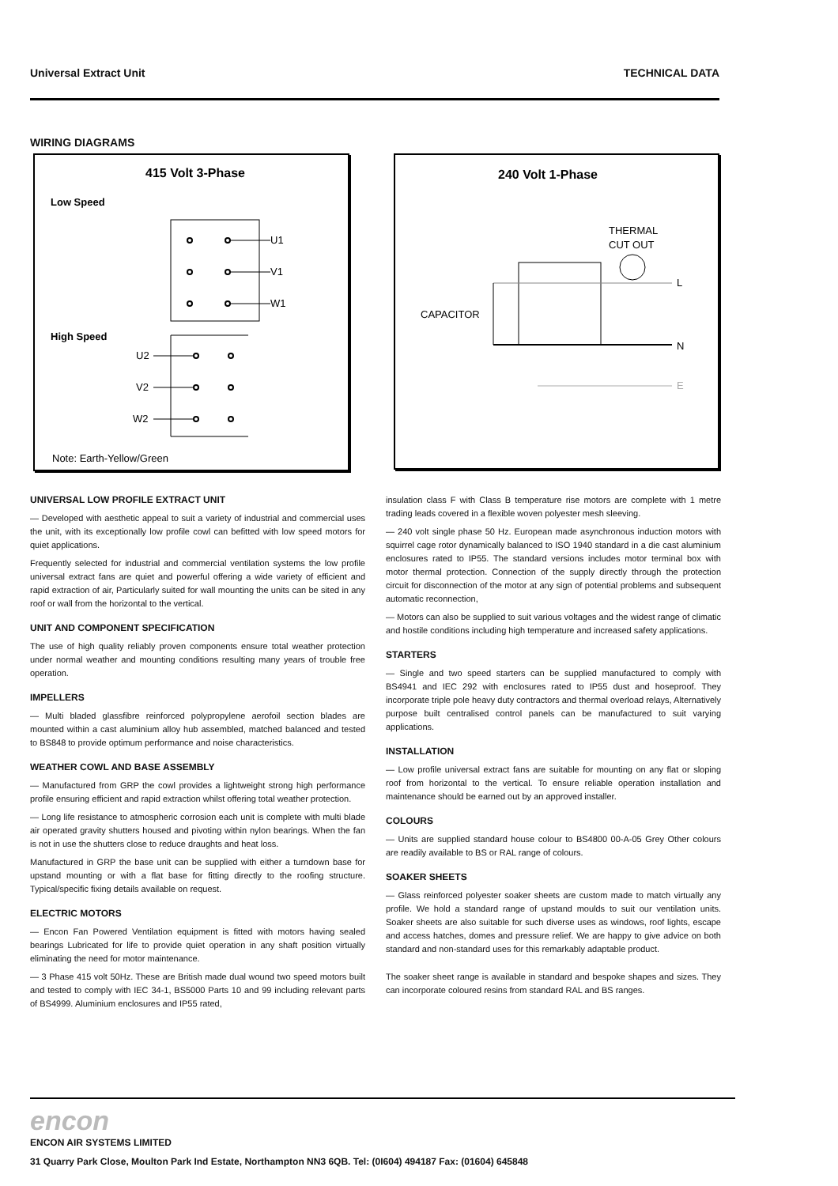Universal Extract Unit TECHNICAL DATA
WIRING DIAGRAMS
415 Volt 3-Phase
Low Speed
U1
V1
W1
High Speed
U2
V2
W2
Note: Earth-Yellow/Green
240 Volt 1-Phase
THERMAL
CUT OUT
CAPACITOR
L
N
E
UNIVERSAL LOW PROFILE EXTRACT UNIT
— Developed with aesthetic appeal to suit a variety of industrial and commercial uses the unit, with its exceptionally low profile cowl can befitted with low speed motors for quiet applications.
Frequently selected for industrial and commercial ventilation systems the low profile universal extract fans are quiet and powerful offering a wide variety of efficient and rapid extraction of air, Particularly suited for wall mounting the units can be sited in any roof or wall from the horizontal to the vertical.
UNIT AND COMPONENT SPECIFICATION
The use of high quality reliably proven components ensure total weather protection under normal weather and mounting conditions resulting many years of trouble free operation.
IMPELLERS
— Multi bladed glassfibre reinforced polypropylene aerofoil section blades are mounted within a cast aluminium alloy hub assembled, matched balanced and tested to BS848 to provide optimum performance and noise characteristics.
WEATHER COWL AND BASE ASSEMBLY
— Manufactured from GRP the cowl provides a lightweight strong high performance profile ensuring efficient and rapid extraction whilst offering total weather protection.
— Long life resistance to atmospheric corrosion each unit is complete with multi blade air operated gravity shutters housed and pivoting within nylon bearings. When the fan is not in use the shutters close to reduce draughts and heat loss.
Manufactured in GRP the base unit can be supplied with either a turndown base for upstand mounting or with a flat base for fitting directly to the roofing structure. Typical/specific fixing details available on request.
ELECTRIC MOTORS
— Encon Fan Powered Ventilation equipment is fitted with motors having sealed bearings Lubricated for life to provide quiet operation in any shaft position virtually eliminating the need for motor maintenance.
— 3 Phase 415 volt 50Hz. These are British made dual wound two speed motors built and tested to comply with IEC 34-1, BS5000 Parts 10 and 99 including relevant parts of BS4999. Aluminium enclosures and IP55 rated,
insulation class F with Class B temperature rise motors are complete with 1 metre trading leads covered in a flexible woven polyester mesh sleeving.
— 240 volt single phase 50 Hz. European made asynchronous induction motors with squirrel cage rotor dynamically balanced to ISO 1940 standard in a die cast aluminium enclosures rated to IP55. The standard versions includes motor terminal box with motor thermal protection. Connection of the supply directly through the protection circuit for disconnection of the motor at any sign of potential problems and subsequent automatic reconnection,
— Motors can also be supplied to suit various voltages and the widest range of climatic and hostile conditions including high temperature and increased safety applications.
STARTERS
— Single and two speed starters can be supplied manufactured to comply with BS4941 and IEC 292 with enclosures rated to IP55 dust and hoseproof. They incorporate triple pole heavy duty contractors and thermal overload relays, Alternatively purpose built centralised control panels can be manufactured to suit varying applications.
INSTALLATION
— Low profile universal extract fans are suitable for mounting on any flat or sloping roof from horizontal to the vertical. To ensure reliable operation installation and maintenance should be earned out by an approved installer.
COLOURS
— Units are supplied standard house colour to BS4800 00-A-05 Grey Other colours are readily available to BS or RAL range of colours.
SOAKER SHEETS
— Glass reinforced polyester soaker sheets are custom made to match virtually any profile. We hold a standard range of upstand moulds to suit our ventilation units. Soaker sheets are also suitable for such diverse uses as windows, roof lights, escape and access hatches, domes and pressure relief. We are happy to give advice on both standard and non-standard uses for this remarkably adaptable product.
The soaker sheet range is available in standard and bespoke shapes and sizes. They can incorporate coloured resins from standard RAL and BS ranges.
encon
ENCON AIR SYSTEMS LIMITED
31 Quarry Park Close, Moulton Park Ind Estate, Northampton NN3 6QB. Tel: (0I604) 494187 Fax: (01604) 645848